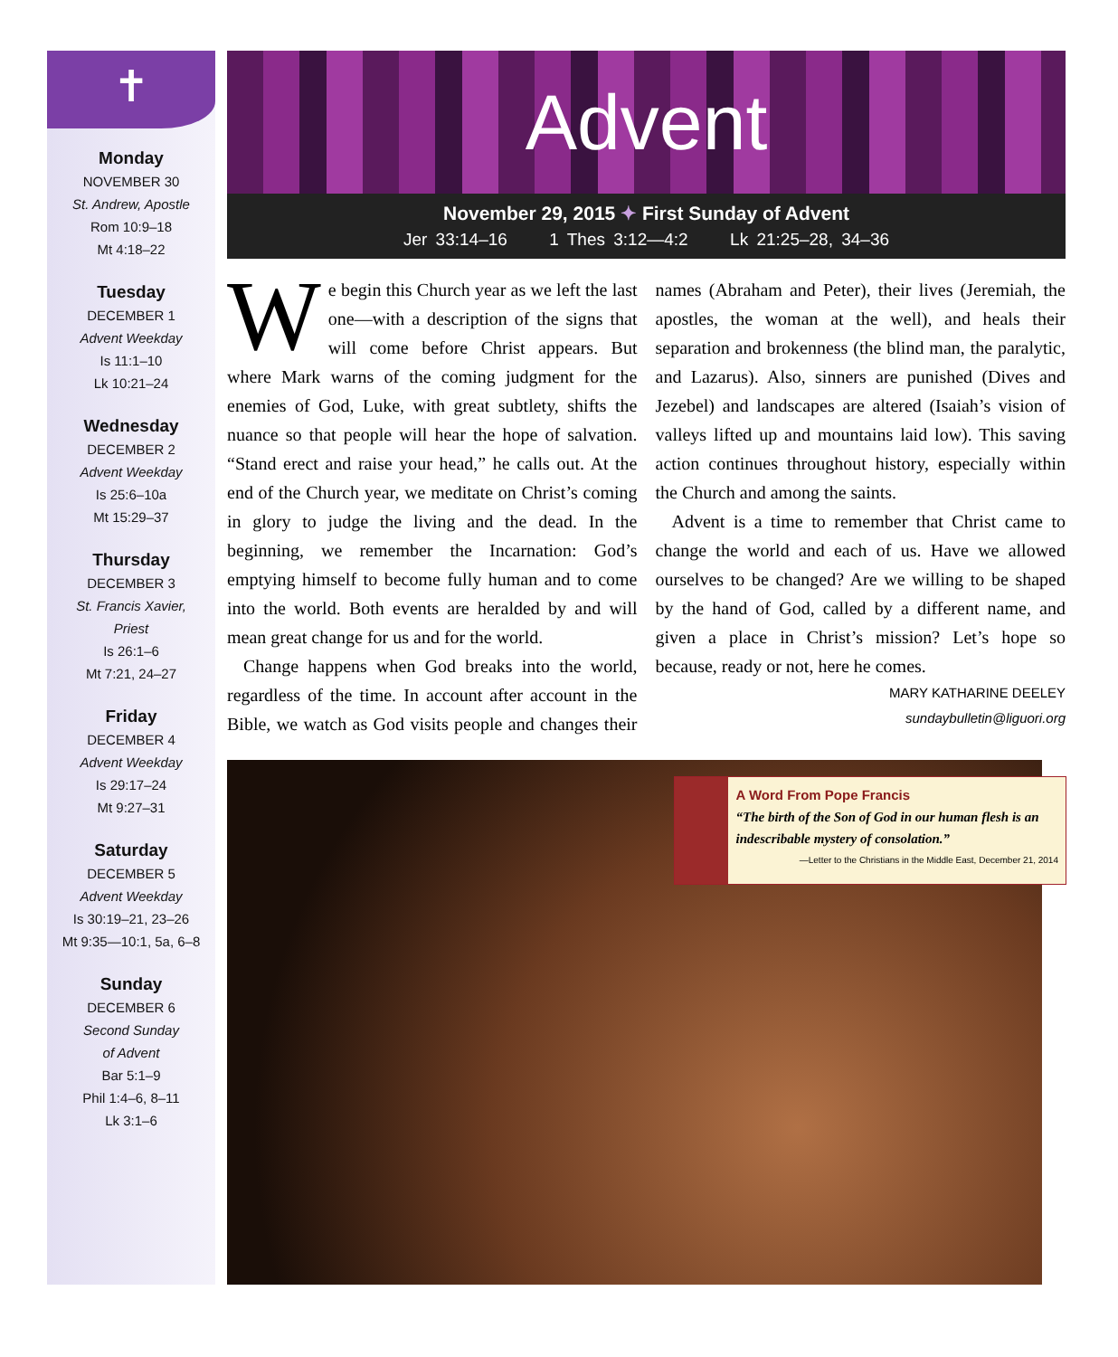✝
Monday
NOVEMBER 30
St. Andrew, Apostle
Rom 10:9–18
Mt 4:18–22
Tuesday
DECEMBER 1
Advent Weekday
Is 11:1–10
Lk 10:21–24
Wednesday
DECEMBER 2
Advent Weekday
Is 25:6–10a
Mt 15:29–37
Thursday
DECEMBER 3
St. Francis Xavier,
Priest
Is 26:1–6
Mt 7:21, 24–27
Friday
DECEMBER 4
Advent Weekday
Is 29:17–24
Mt 9:27–31
Saturday
DECEMBER 5
Advent Weekday
Is 30:19–21, 23–26
Mt 9:35—10:1, 5a, 6–8
Sunday
DECEMBER 6
Second Sunday
of Advent
Bar 5:1–9
Phil 1:4–6, 8–11
Lk 3:1–6
Advent
November 29, 2015 ✦ First Sunday of Advent
Jer 33:14–16 1 Thes 3:12—4:2 Lk 21:25–28, 34–36
We begin this Church year as we left the last one—with a description of the signs that will come before Christ appears. But where Mark warns of the coming judgment for the enemies of God, Luke, with great subtlety, shifts the nuance so that people will hear the hope of salvation. “Stand erect and raise your head,” he calls out. At the end of the Church year, we meditate on Christ’s coming in glory to judge the living and the dead. In the beginning, we remember the Incarnation: God’s emptying himself to become fully human and to come into the world. Both events are heralded by and will mean great change for us and for the world.
Change happens when God breaks into the world, regardless of the time. In account after account in the Bible, we watch as God visits people and changes their names (Abraham and Peter), their lives (Jeremiah, the apostles, the woman at the well), and heals their separation and brokenness (the blind man, the paralytic, and Lazarus). Also, sinners are punished (Dives and Jezebel) and landscapes are altered (Isaiah’s vision of valleys lifted up and mountains laid low). This saving action continues throughout history, especially within the Church and among the saints.
Advent is a time to remember that Christ came to change the world and each of us. Have we allowed ourselves to be changed? Are we willing to be shaped by the hand of God, called by a different name, and given a place in Christ’s mission? Let’s hope so because, ready or not, here he comes.
MARY KATHARINE DEELEY
sundaybulletin@liguori.org
A Word From Pope Francis
“The birth of the Son of God in our human flesh is an indescribable mystery of consolation.”
—Letter to the Christians in the Middle East, December 21, 2014